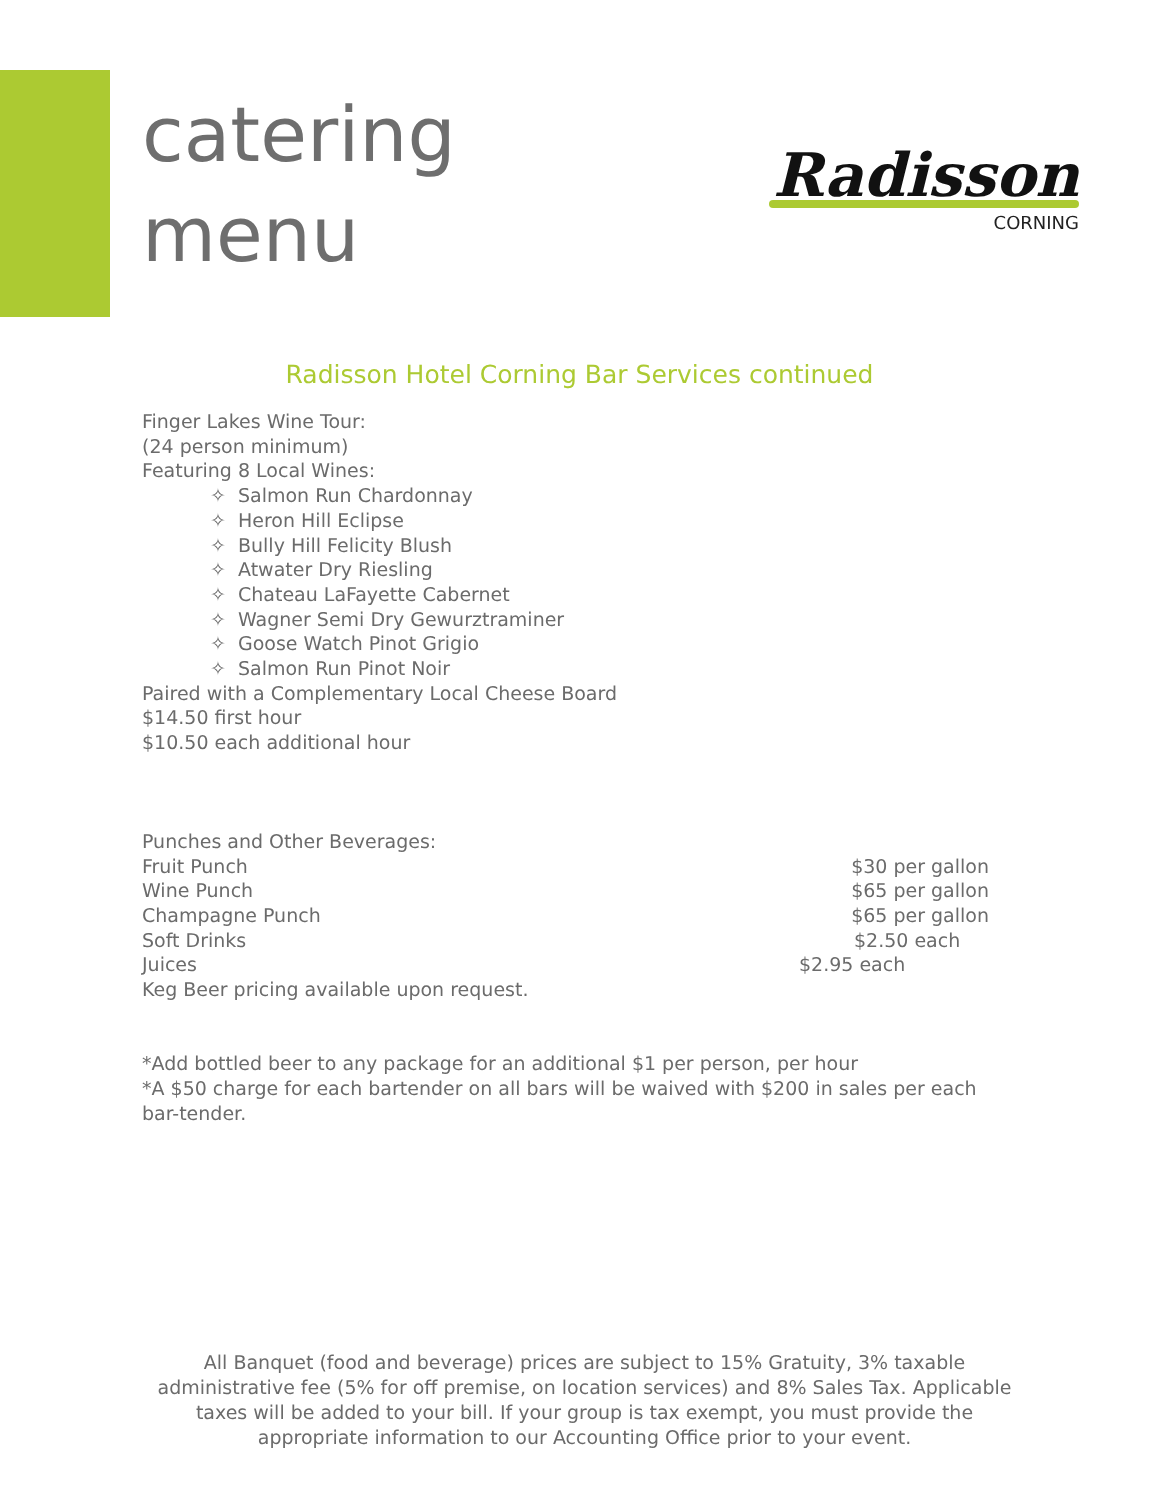catering
menu
Radisson
CORNING
Radisson Hotel Corning Bar Services continued
Finger Lakes Wine Tour:
(24 person minimum)
Featuring 8 Local Wines:
✧ Salmon Run Chardonnay
✧ Heron Hill Eclipse
✧ Bully Hill Felicity Blush
✧ Atwater Dry Riesling
✧ Chateau LaFayette Cabernet
✧ Wagner Semi Dry Gewurztraminer
✧ Goose Watch Pinot Grigio
✧ Salmon Run Pinot Noir
Paired with a Complementary Local Cheese Board
$14.50 first hour
$10.50 each additional hour
Punches and Other Beverages:
Fruit Punch $30 per gallon
Wine Punch $65 per gallon
Champagne Punch $65 per gallon
Soft Drinks $2.50 each
Juices $2.95 each
Keg Beer pricing available upon request.
*Add bottled beer to any package for an additional $1 per person, per hour
*A $50 charge for each bartender on all bars will be waived with $200 in sales per each bar-tender.
All Banquet (food and beverage) prices are subject to 15% Gratuity, 3% taxable administrative fee (5% for off premise, on location services) and 8% Sales Tax. Applicable taxes will be added to your bill. If your group is tax exempt, you must provide the appropriate information to our Accounting Office prior to your event.